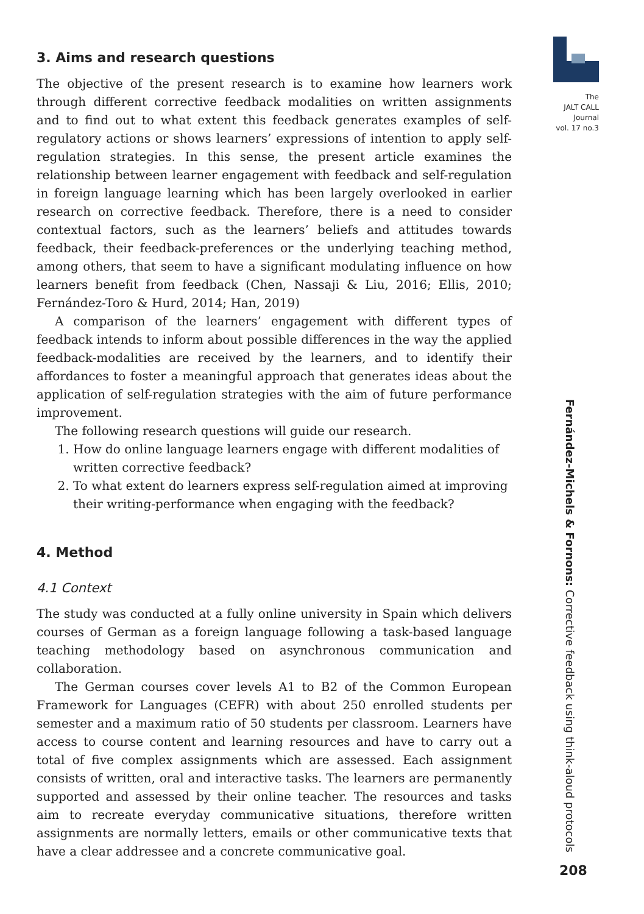3. Aims and research questions
The objective of the present research is to examine how learners work through different corrective feedback modalities on written assignments and to find out to what extent this feedback generates examples of self-regulatory actions or shows learners’ expressions of intention to apply self-regulation strategies. In this sense, the present article examines the relationship between learner engagement with feedback and self-regulation in foreign language learning which has been largely overlooked in earlier research on corrective feedback. Therefore, there is a need to consider contextual factors, such as the learners’ beliefs and attitudes towards feedback, their feedback-preferences or the underlying teaching method, among others, that seem to have a significant modulating influence on how learners benefit from feedback (Chen, Nassaji & Liu, 2016; Ellis, 2010; Fernández-Toro & Hurd, 2014; Han, 2019)
A comparison of the learners’ engagement with different types of feedback intends to inform about possible differences in the way the applied feedback-modalities are received by the learners, and to identify their affordances to foster a meaningful approach that generates ideas about the application of self-regulation strategies with the aim of future performance improvement.
The following research questions will guide our research.
1. How do online language learners engage with different modalities of written corrective feedback?
2. To what extent do learners express self-regulation aimed at improving their writing-performance when engaging with the feedback?
4. Method
4.1 Context
The study was conducted at a fully online university in Spain which delivers courses of German as a foreign language following a task-based language teaching methodology based on asynchronous communication and collaboration.
The German courses cover levels A1 to B2 of the Common European Framework for Languages (CEFR) with about 250 enrolled students per semester and a maximum ratio of 50 students per classroom. Learners have access to course content and learning resources and have to carry out a total of five complex assignments which are assessed. Each assignment consists of written, oral and interactive tasks. The learners are permanently supported and assessed by their online teacher. The resources and tasks aim to recreate everyday communicative situations, therefore written assignments are normally letters, emails or other communicative texts that have a clear addressee and a concrete communicative goal.
The
JALT CALL
Journal
vol. 17 no.3
Fernández-Michels & Fornons: Corrective feedback using think-aloud protocols
208